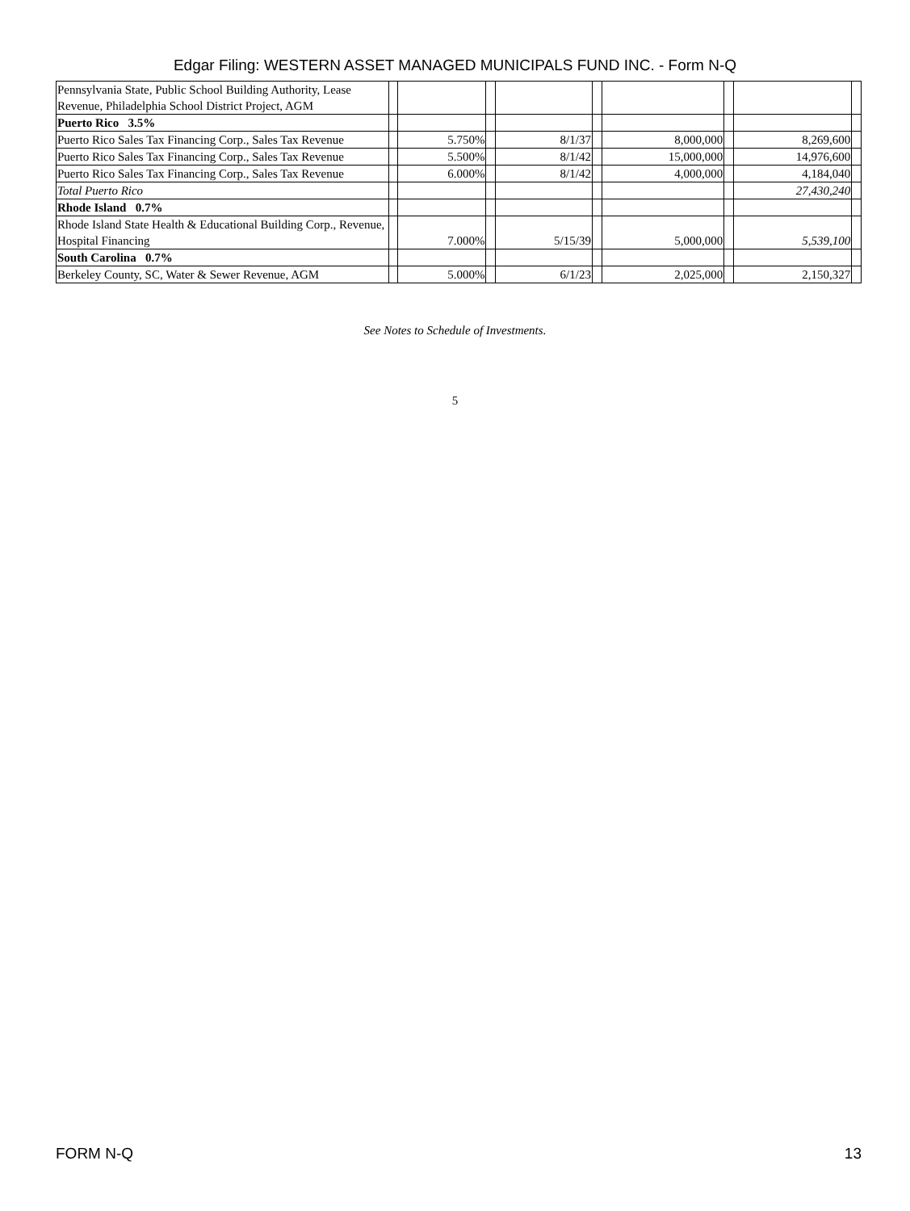Edgar Filing: WESTERN ASSET MANAGED MUNICIPALS FUND INC. - Form N-Q
| Pennsylvania State, Public School Building Authority, Lease Revenue, Philadelphia School District Project, AGM | | | | | | | | | |
| Puerto Rico 3.5% | | | | | | | | | |
| Puerto Rico Sales Tax Financing Corp., Sales Tax Revenue | | 5.750% | | 8/1/37 | | 8,000,000 | | 8,269,600 | |
| Puerto Rico Sales Tax Financing Corp., Sales Tax Revenue | | 5.500% | | 8/1/42 | | 15,000,000 | | 14,976,600 | |
| Puerto Rico Sales Tax Financing Corp., Sales Tax Revenue | | 6.000% | | 8/1/42 | | 4,000,000 | | 4,184,040 | |
| Total Puerto Rico | | | | | | | | 27,430,240 | |
| Rhode Island 0.7% | | | | | | | | | |
| Rhode Island State Health & Educational Building Corp., Revenue, Hospital Financing | | 7.000% | | 5/15/39 | | 5,000,000 | | 5,539,100 | |
| South Carolina 0.7% | | | | | | | | | |
| Berkeley County, SC, Water & Sewer Revenue, AGM | | 5.000% | | 6/1/23 | | 2,025,000 | | 2,150,327 | |
See Notes to Schedule of Investments.
5
FORM N-Q 13